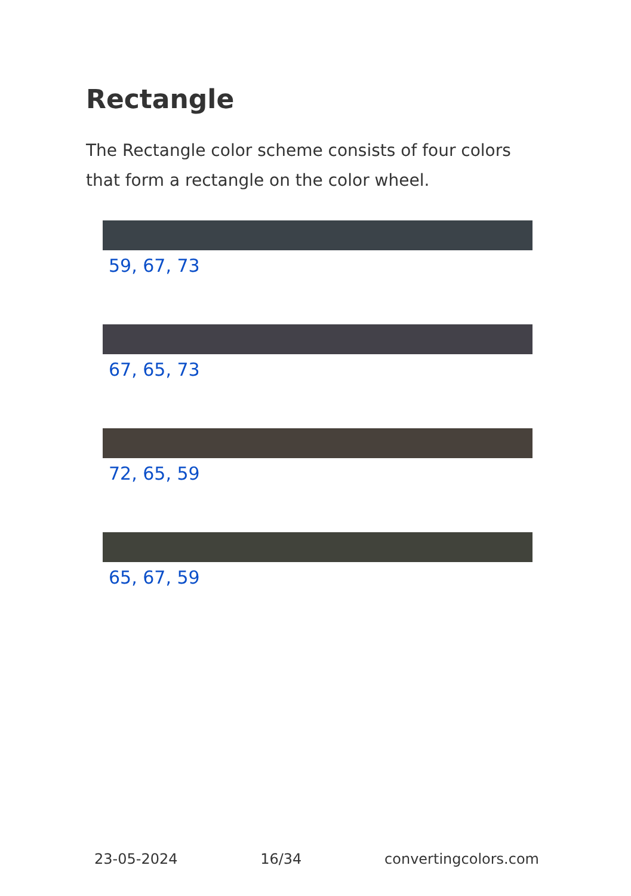Rectangle
The Rectangle color scheme consists of four colors that form a rectangle on the color wheel.
59, 67, 73
67, 65, 73
72, 65, 59
65, 67, 59
23-05-2024 16/34 convertingcolors.com